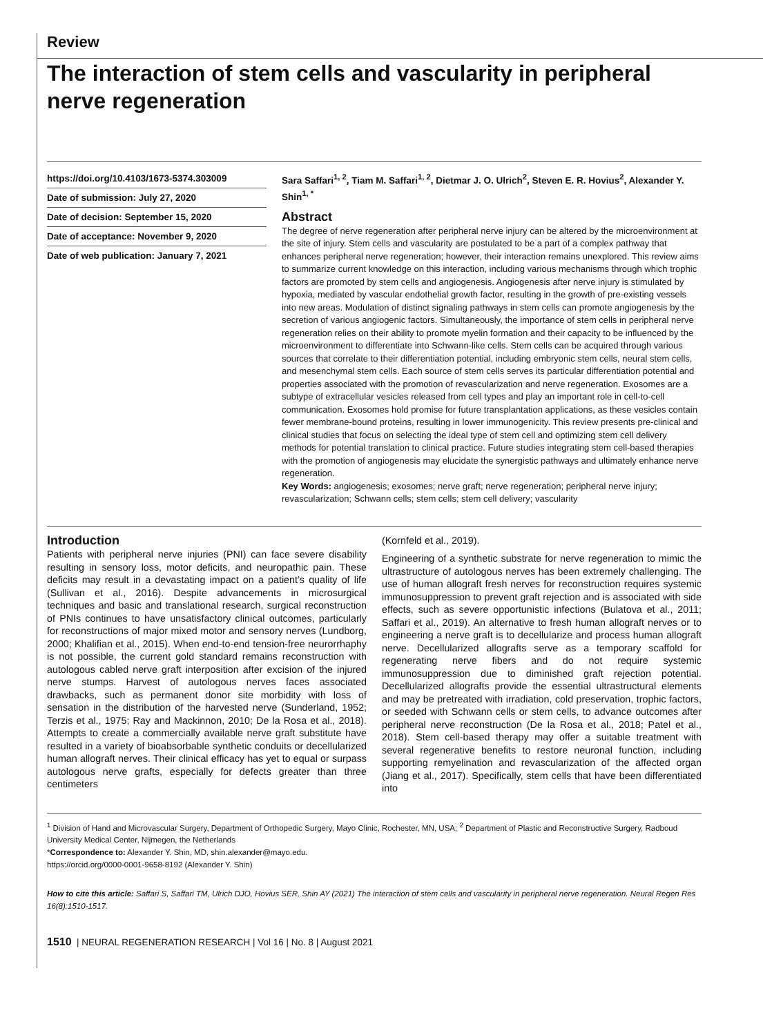Review
The interaction of stem cells and vascularity in peripheral nerve regeneration
https://doi.org/10.4103/1673-5374.303009
Date of submission: July 27, 2020
Date of decision: September 15, 2020
Date of acceptance: November 9, 2020
Date of web publication: January 7, 2021
Sara Saffari<sup>1, 2</sup>, Tiam M. Saffari<sup>1, 2</sup>, Dietmar J. O. Ulrich<sup>2</sup>, Steven E. R. Hovius<sup>2</sup>, Alexander Y. Shin<sup>1, *</sup>
Abstract
The degree of nerve regeneration after peripheral nerve injury can be altered by the microenvironment at the site of injury. Stem cells and vascularity are postulated to be a part of a complex pathway that enhances peripheral nerve regeneration; however, their interaction remains unexplored. This review aims to summarize current knowledge on this interaction, including various mechanisms through which trophic factors are promoted by stem cells and angiogenesis. Angiogenesis after nerve injury is stimulated by hypoxia, mediated by vascular endothelial growth factor, resulting in the growth of pre-existing vessels into new areas. Modulation of distinct signaling pathways in stem cells can promote angiogenesis by the secretion of various angiogenic factors. Simultaneously, the importance of stem cells in peripheral nerve regeneration relies on their ability to promote myelin formation and their capacity to be influenced by the microenvironment to differentiate into Schwann-like cells. Stem cells can be acquired through various sources that correlate to their differentiation potential, including embryonic stem cells, neural stem cells, and mesenchymal stem cells. Each source of stem cells serves its particular differentiation potential and properties associated with the promotion of revascularization and nerve regeneration. Exosomes are a subtype of extracellular vesicles released from cell types and play an important role in cell-to-cell communication. Exosomes hold promise for future transplantation applications, as these vesicles contain fewer membrane-bound proteins, resulting in lower immunogenicity. This review presents pre-clinical and clinical studies that focus on selecting the ideal type of stem cell and optimizing stem cell delivery methods for potential translation to clinical practice. Future studies integrating stem cell-based therapies with the promotion of angiogenesis may elucidate the synergistic pathways and ultimately enhance nerve regeneration.
Key Words: angiogenesis; exosomes; nerve graft; nerve regeneration; peripheral nerve injury; revascularization; Schwann cells; stem cells; stem cell delivery; vascularity
Introduction
Patients with peripheral nerve injuries (PNI) can face severe disability resulting in sensory loss, motor deficits, and neuropathic pain. These deficits may result in a devastating impact on a patient’s quality of life (Sullivan et al., 2016). Despite advancements in microsurgical techniques and basic and translational research, surgical reconstruction of PNIs continues to have unsatisfactory clinical outcomes, particularly for reconstructions of major mixed motor and sensory nerves (Lundborg, 2000; Khalifian et al., 2015). When end-to-end tension-free neurorrhaphy is not possible, the current gold standard remains reconstruction with autologous cabled nerve graft interposition after excision of the injured nerve stumps. Harvest of autologous nerves faces associated drawbacks, such as permanent donor site morbidity with loss of sensation in the distribution of the harvested nerve (Sunderland, 1952; Terzis et al., 1975; Ray and Mackinnon, 2010; De la Rosa et al., 2018). Attempts to create a commercially available nerve graft substitute have resulted in a variety of bioabsorbable synthetic conduits or decellularized human allograft nerves. Their clinical efficacy has yet to equal or surpass autologous nerve grafts, especially for defects greater than three centimeters
(Kornfeld et al., 2019).
Engineering of a synthetic substrate for nerve regeneration to mimic the ultrastructure of autologous nerves has been extremely challenging. The use of human allograft fresh nerves for reconstruction requires systemic immunosuppression to prevent graft rejection and is associated with side effects, such as severe opportunistic infections (Bulatova et al., 2011; Saffari et al., 2019). An alternative to fresh human allograft nerves or to engineering a nerve graft is to decellularize and process human allograft nerve. Decellularized allografts serve as a temporary scaffold for regenerating nerve fibers and do not require systemic immunosuppression due to diminished graft rejection potential. Decellularized allografts provide the essential ultrastructural elements and may be pretreated with irradiation, cold preservation, trophic factors, or seeded with Schwann cells or stem cells, to advance outcomes after peripheral nerve reconstruction (De la Rosa et al., 2018; Patel et al., 2018). Stem cell-based therapy may offer a suitable treatment with several regenerative benefits to restore neuronal function, including supporting remyelination and revascularization of the affected organ (Jiang et al., 2017). Specifically, stem cells that have been differentiated into
<sup>1</sup> Division of Hand and Microvascular Surgery, Department of Orthopedic Surgery, Mayo Clinic, Rochester, MN, USA; <sup>2</sup> Department of Plastic and Reconstructive Surgery, Radboud University Medical Center, Nijmegen, the Netherlands
*Correspondence to: Alexander Y. Shin, MD, shin.alexander@mayo.edu.
https://orcid.org/0000-0001-9658-8192 (Alexander Y. Shin)
How to cite this article: Saffari S, Saffari TM, Ulrich DJO, Hovius SER, Shin AY (2021) The interaction of stem cells and vascularity in peripheral nerve regeneration. Neural Regen Res 16(8):1510-1517.
1510 | NEURAL REGENERATION RESEARCH | Vol 16 | No. 8 | August 2021